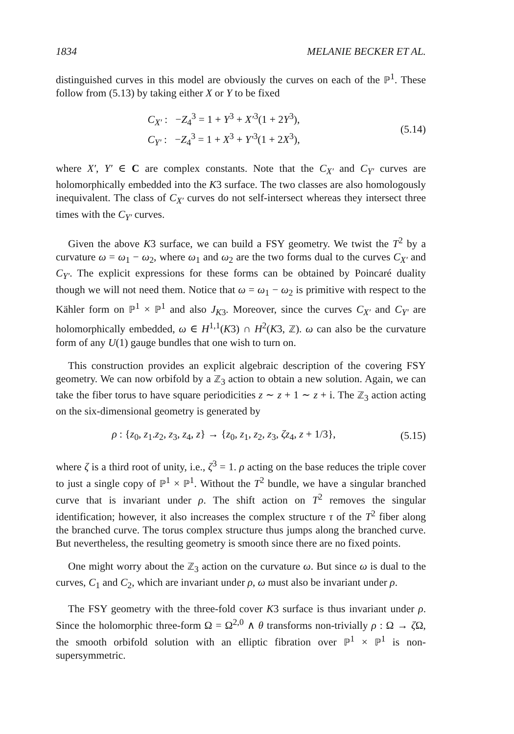1834 MELANIE BECKER ET AL.
distinguished curves in this model are obviously the curves on each of the ℙ<sup>1</sup>. These follow from (5.13) by taking either X or Y to be fixed
C<sub>X′</sub> : −Z<sub>4</sub><sup>3</sup> = 1 + Y<sup>3</sup> + X′<sup>3</sup>(1 + 2Y<sup>3</sup>),
C<sub>Y′</sub> : −Z<sub>4</sub><sup>3</sup> = 1 + X<sup>3</sup> + Y′<sup>3</sup>(1 + 2X<sup>3</sup>),
(5.14)
where X′, Y′ ∈ C are complex constants. Note that the C<sub>X′</sub> and C<sub>Y′</sub> curves are holomorphically embedded into the K3 surface. The two classes are also homologously inequivalent. The class of C<sub>X′</sub> curves do not self-intersect whereas they intersect three times with the C<sub>Y′</sub> curves.
Given the above K3 surface, we can build a FSY geometry. We twist the T<sup>2</sup> by a curvature ω = ω<sub>1</sub> − ω<sub>2</sub>, where ω<sub>1</sub> and ω<sub>2</sub> are the two forms dual to the curves C<sub>X′</sub> and C<sub>Y′</sub>. The explicit expressions for these forms can be obtained by Poincaré duality though we will not need them. Notice that ω = ω<sub>1</sub> − ω<sub>2</sub> is primitive with respect to the Kähler form on ℙ<sup>1</sup> × ℙ<sup>1</sup> and also J<sub>K</sub><sub>3</sub>. Moreover, since the curves C<sub>X′</sub> and C<sub>Y′</sub> are holomorphically embedded, ω ∈ H<sup>1,1</sup>(K3) ∩ H<sup>2</sup>(K3, ℤ). ω can also be the curvature form of any U(1) gauge bundles that one wish to turn on.
This construction provides an explicit algebraic description of the covering FSY geometry. We can now orbifold by a ℤ<sub>3</sub> action to obtain a new solution. Again, we can take the fiber torus to have square periodicities z ∼ z + 1 ∼ z + i. The ℤ<sub>3</sub> action acting on the six-dimensional geometry is generated by
ρ : {z<sub>0</sub>, z<sub>1</sub>.z<sub>2</sub>, z<sub>3</sub>, z<sub>4</sub>, z} → {z<sub>0</sub>, z<sub>1</sub>, z<sub>2</sub>, z<sub>3</sub>, ζz<sub>4</sub>, z + 1/3},
(5.15)
where ζ is a third root of unity, i.e., ζ<sup>3</sup> = 1. ρ acting on the base reduces the triple cover to just a single copy of ℙ<sup>1</sup> × ℙ<sup>1</sup>. Without the T<sup>2</sup> bundle, we have a singular branched curve that is invariant under ρ. The shift action on T<sup>2</sup> removes the singular identification; however, it also increases the complex structure τ of the T<sup>2</sup> fiber along the branched curve. The torus complex structure thus jumps along the branched curve. But nevertheless, the resulting geometry is smooth since there are no fixed points.
One might worry about the ℤ<sub>3</sub> action on the curvature ω. But since ω is dual to the curves, C<sub>1</sub> and C<sub>2</sub>, which are invariant under ρ, ω must also be invariant under ρ.
The FSY geometry with the three-fold cover K3 surface is thus invariant under ρ. Since the holomorphic three-form Ω = Ω<sup>2,0</sup> ∧ θ transforms non-trivially ρ : Ω → ζ Ω, the smooth orbifold solution with an elliptic fibration over ℙ<sup>1</sup> × ℙ<sup>1</sup> is non-supersymmetric.